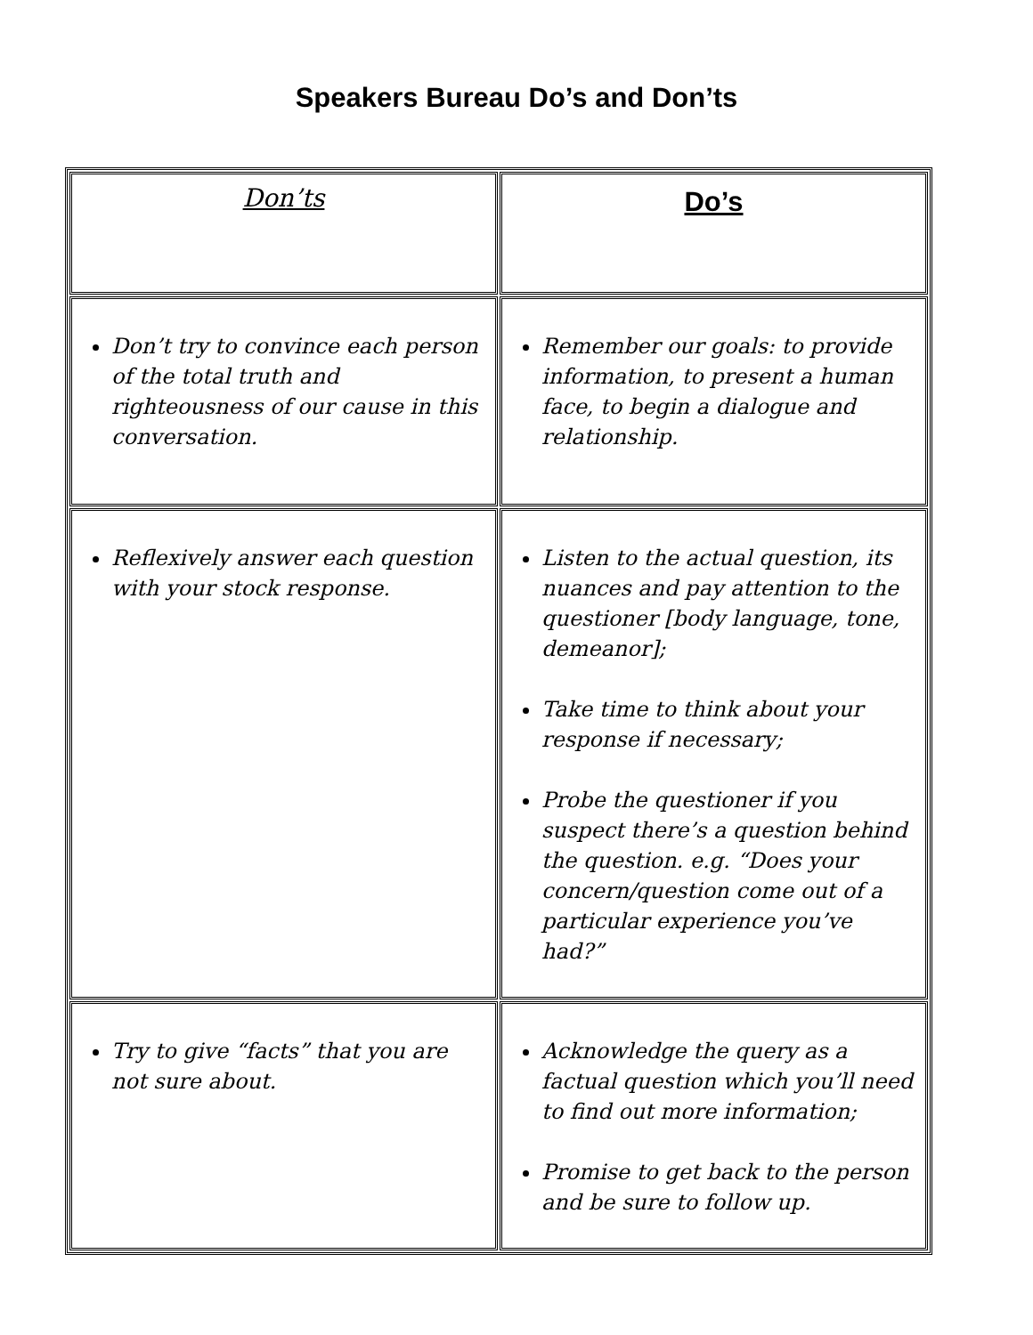Speakers Bureau Do’s and Don’ts
| Don’ts | Do’s |
| Don’t try to convince each person of the total truth and righteousness of our cause in this conversation. | Remember our goals: to provide information, to present a human face, to begin a dialogue and relationship. |
| Reflexively answer each question with your stock response. | Listen to the actual question, its nuances and pay attention to the questioner [body language, tone, demeanor]; Take time to think about your response if necessary; Probe the questioner if you suspect there’s a question behind the question. e.g. “Does your concern/question come out of a particular experience you’ve had?” |
| Try to give “facts” that you are not sure about. | Acknowledge the query as a factual question which you’ll need to find out more information; Promise to get back to the person and be sure to follow up. |